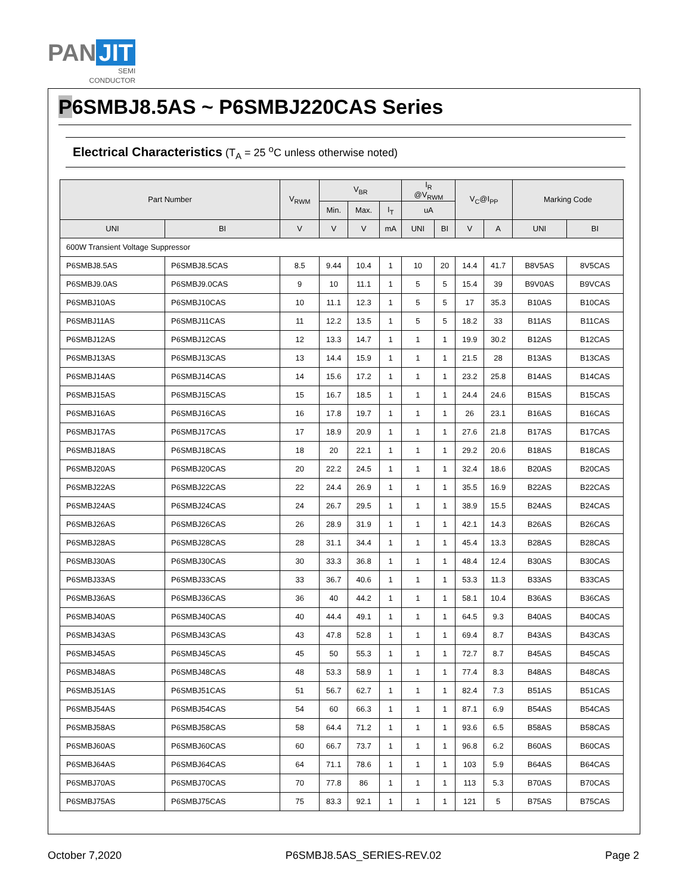PAN JIT
SEMI
CONDUCTOR
P6SMBJ8.5AS ~ P6SMBJ220CAS Series
Electrical Characteristics (T<sub>A</sub> = 25 <sup>o</sup>C unless otherwise noted)
| Part Number | | V<sub>RWM</sub> | V<sub>BR</sub> | | | I<sub>R</sub> @V<sub>RWM</sub> | | V<sub>C</sub>@I<sub>PP</sub> | | Marking Code | |
| --- | --- | --- | --- | --- | --- | --- | --- | --- | --- | --- | --- |
| | | | Min. | Max. | I<sub>T</sub> | uA | | | | | |
| UNI | BI | V | V | V | mA | UNI | BI | V | A | UNI | BI |
| 600W Transient Voltage Suppressor | | | | | | | | | | | |
| P6SMBJ8.5AS | P6SMBJ8.5CAS | 8.5 | 9.44 | 10.4 | 1 | 10 | 20 | 14.4 | 41.7 | B8V5AS | 8V5CAS |
| P6SMBJ9.0AS | P6SMBJ9.0CAS | 9 | 10 | 11.1 | 1 | 5 | 5 | 15.4 | 39 | B9V0AS | B9VCAS |
| P6SMBJ10AS | P6SMBJ10CAS | 10 | 11.1 | 12.3 | 1 | 5 | 5 | 17 | 35.3 | B10AS | B10CAS |
| P6SMBJ11AS | P6SMBJ11CAS | 11 | 12.2 | 13.5 | 1 | 5 | 5 | 18.2 | 33 | B11AS | B11CAS |
| P6SMBJ12AS | P6SMBJ12CAS | 12 | 13.3 | 14.7 | 1 | 1 | 1 | 19.9 | 30.2 | B12AS | B12CAS |
| P6SMBJ13AS | P6SMBJ13CAS | 13 | 14.4 | 15.9 | 1 | 1 | 1 | 21.5 | 28 | B13AS | B13CAS |
| P6SMBJ14AS | P6SMBJ14CAS | 14 | 15.6 | 17.2 | 1 | 1 | 1 | 23.2 | 25.8 | B14AS | B14CAS |
| P6SMBJ15AS | P6SMBJ15CAS | 15 | 16.7 | 18.5 | 1 | 1 | 1 | 24.4 | 24.6 | B15AS | B15CAS |
| P6SMBJ16AS | P6SMBJ16CAS | 16 | 17.8 | 19.7 | 1 | 1 | 1 | 26 | 23.1 | B16AS | B16CAS |
| P6SMBJ17AS | P6SMBJ17CAS | 17 | 18.9 | 20.9 | 1 | 1 | 1 | 27.6 | 21.8 | B17AS | B17CAS |
| P6SMBJ18AS | P6SMBJ18CAS | 18 | 20 | 22.1 | 1 | 1 | 1 | 29.2 | 20.6 | B18AS | B18CAS |
| P6SMBJ20AS | P6SMBJ20CAS | 20 | 22.2 | 24.5 | 1 | 1 | 1 | 32.4 | 18.6 | B20AS | B20CAS |
| P6SMBJ22AS | P6SMBJ22CAS | 22 | 24.4 | 26.9 | 1 | 1 | 1 | 35.5 | 16.9 | B22AS | B22CAS |
| P6SMBJ24AS | P6SMBJ24CAS | 24 | 26.7 | 29.5 | 1 | 1 | 1 | 38.9 | 15.5 | B24AS | B24CAS |
| P6SMBJ26AS | P6SMBJ26CAS | 26 | 28.9 | 31.9 | 1 | 1 | 1 | 42.1 | 14.3 | B26AS | B26CAS |
| P6SMBJ28AS | P6SMBJ28CAS | 28 | 31.1 | 34.4 | 1 | 1 | 1 | 45.4 | 13.3 | B28AS | B28CAS |
| P6SMBJ30AS | P6SMBJ30CAS | 30 | 33.3 | 36.8 | 1 | 1 | 1 | 48.4 | 12.4 | B30AS | B30CAS |
| P6SMBJ33AS | P6SMBJ33CAS | 33 | 36.7 | 40.6 | 1 | 1 | 1 | 53.3 | 11.3 | B33AS | B33CAS |
| P6SMBJ36AS | P6SMBJ36CAS | 36 | 40 | 44.2 | 1 | 1 | 1 | 58.1 | 10.4 | B36AS | B36CAS |
| P6SMBJ40AS | P6SMBJ40CAS | 40 | 44.4 | 49.1 | 1 | 1 | 1 | 64.5 | 9.3 | B40AS | B40CAS |
| P6SMBJ43AS | P6SMBJ43CAS | 43 | 47.8 | 52.8 | 1 | 1 | 1 | 69.4 | 8.7 | B43AS | B43CAS |
| P6SMBJ45AS | P6SMBJ45CAS | 45 | 50 | 55.3 | 1 | 1 | 1 | 72.7 | 8.7 | B45AS | B45CAS |
| P6SMBJ48AS | P6SMBJ48CAS | 48 | 53.3 | 58.9 | 1 | 1 | 1 | 77.4 | 8.3 | B48AS | B48CAS |
| P6SMBJ51AS | P6SMBJ51CAS | 51 | 56.7 | 62.7 | 1 | 1 | 1 | 82.4 | 7.3 | B51AS | B51CAS |
| P6SMBJ54AS | P6SMBJ54CAS | 54 | 60 | 66.3 | 1 | 1 | 1 | 87.1 | 6.9 | B54AS | B54CAS |
| P6SMBJ58AS | P6SMBJ58CAS | 58 | 64.4 | 71.2 | 1 | 1 | 1 | 93.6 | 6.5 | B58AS | B58CAS |
| P6SMBJ60AS | P6SMBJ60CAS | 60 | 66.7 | 73.7 | 1 | 1 | 1 | 96.8 | 6.2 | B60AS | B60CAS |
| P6SMBJ64AS | P6SMBJ64CAS | 64 | 71.1 | 78.6 | 1 | 1 | 1 | 103 | 5.9 | B64AS | B64CAS |
| P6SMBJ70AS | P6SMBJ70CAS | 70 | 77.8 | 86 | 1 | 1 | 1 | 113 | 5.3 | B70AS | B70CAS |
| P6SMBJ75AS | P6SMBJ75CAS | 75 | 83.3 | 92.1 | 1 | 1 | 1 | 121 | 5 | B75AS | B75CAS |
October 7,2020 P6SMBJ8.5AS_SERIES-REV.02 Page 2